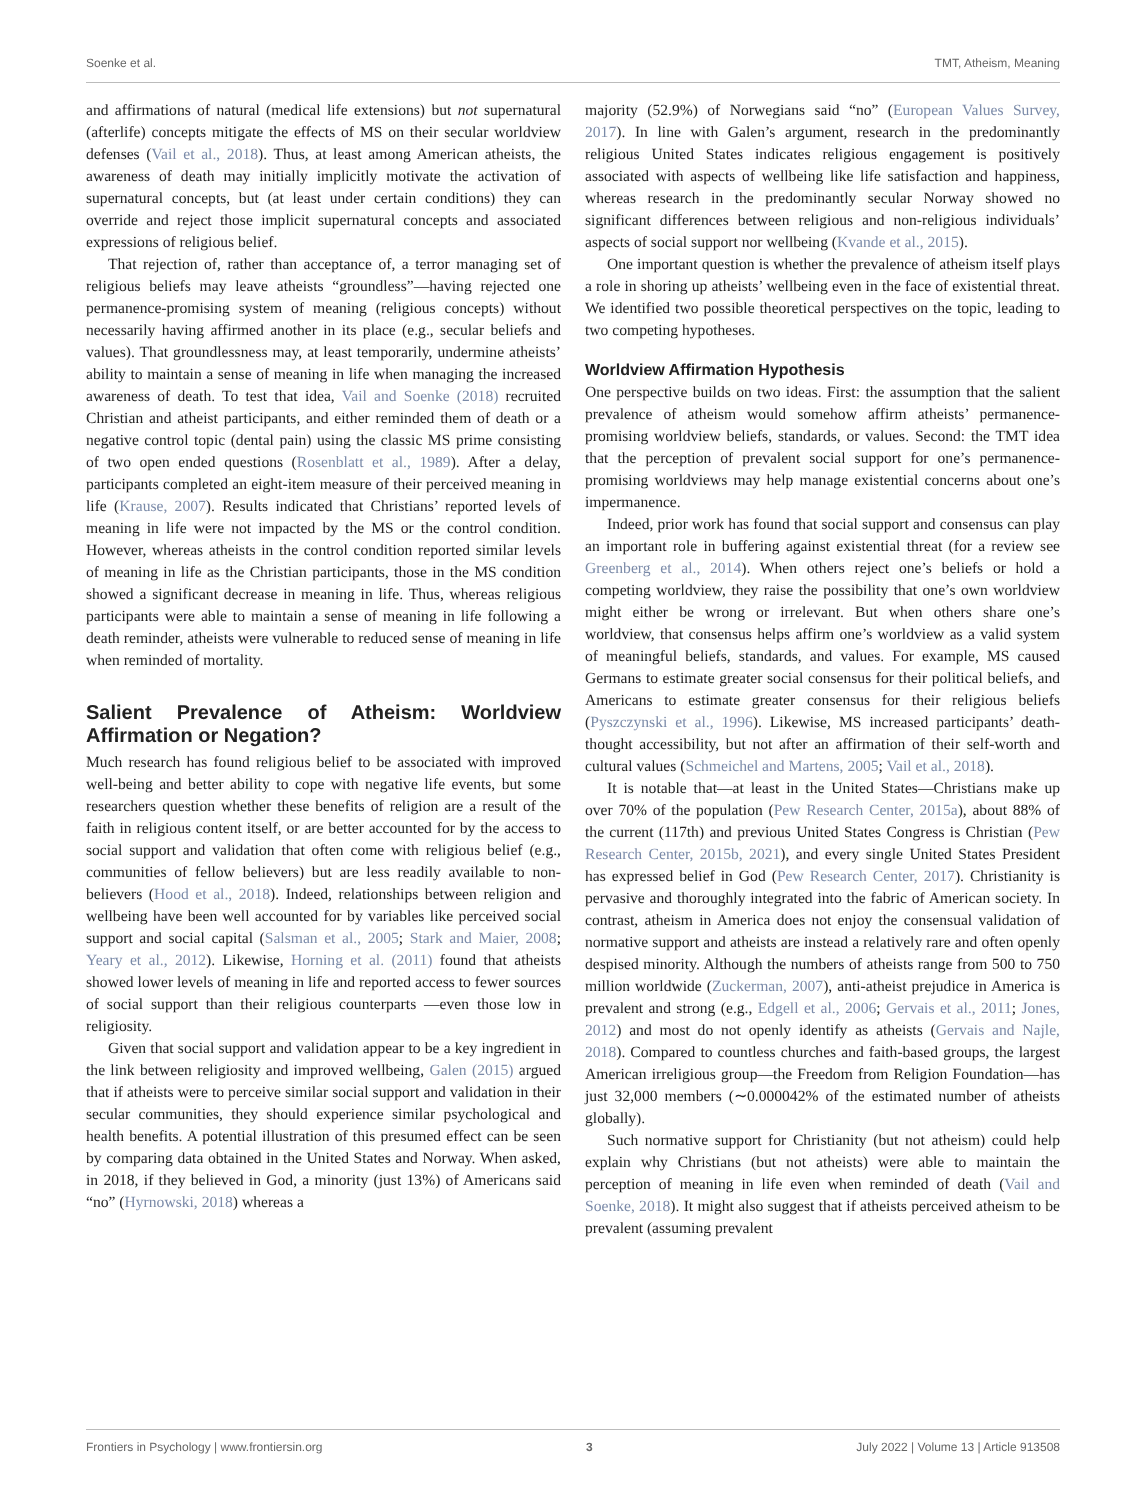Soenke et al. TMT, Atheism, Meaning
and affirmations of natural (medical life extensions) but not supernatural (afterlife) concepts mitigate the effects of MS on their secular worldview defenses (Vail et al., 2018). Thus, at least among American atheists, the awareness of death may initially implicitly motivate the activation of supernatural concepts, but (at least under certain conditions) they can override and reject those implicit supernatural concepts and associated expressions of religious belief.
That rejection of, rather than acceptance of, a terror managing set of religious beliefs may leave atheists “groundless”—having rejected one permanence-promising system of meaning (religious concepts) without necessarily having affirmed another in its place (e.g., secular beliefs and values). That groundlessness may, at least temporarily, undermine atheists’ ability to maintain a sense of meaning in life when managing the increased awareness of death. To test that idea, Vail and Soenke (2018) recruited Christian and atheist participants, and either reminded them of death or a negative control topic (dental pain) using the classic MS prime consisting of two open ended questions (Rosenblatt et al., 1989). After a delay, participants completed an eight-item measure of their perceived meaning in life (Krause, 2007). Results indicated that Christians’ reported levels of meaning in life were not impacted by the MS or the control condition. However, whereas atheists in the control condition reported similar levels of meaning in life as the Christian participants, those in the MS condition showed a significant decrease in meaning in life. Thus, whereas religious participants were able to maintain a sense of meaning in life following a death reminder, atheists were vulnerable to reduced sense of meaning in life when reminded of mortality.
Salient Prevalence of Atheism: Worldview Affirmation or Negation?
Much research has found religious belief to be associated with improved well-being and better ability to cope with negative life events, but some researchers question whether these benefits of religion are a result of the faith in religious content itself, or are better accounted for by the access to social support and validation that often come with religious belief (e.g., communities of fellow believers) but are less readily available to non-believers (Hood et al., 2018). Indeed, relationships between religion and wellbeing have been well accounted for by variables like perceived social support and social capital (Salsman et al., 2005; Stark and Maier, 2008; Yeary et al., 2012). Likewise, Horning et al. (2011) found that atheists showed lower levels of meaning in life and reported access to fewer sources of social support than their religious counterparts —even those low in religiosity.
Given that social support and validation appear to be a key ingredient in the link between religiosity and improved wellbeing, Galen (2015) argued that if atheists were to perceive similar social support and validation in their secular communities, they should experience similar psychological and health benefits. A potential illustration of this presumed effect can be seen by comparing data obtained in the United States and Norway. When asked, in 2018, if they believed in God, a minority (just 13%) of Americans said “no” (Hyrnowski, 2018) whereas a
majority (52.9%) of Norwegians said “no” (European Values Survey, 2017). In line with Galen’s argument, research in the predominantly religious United States indicates religious engagement is positively associated with aspects of wellbeing like life satisfaction and happiness, whereas research in the predominantly secular Norway showed no significant differences between religious and non-religious individuals’ aspects of social support nor wellbeing (Kvande et al., 2015).
One important question is whether the prevalence of atheism itself plays a role in shoring up atheists’ wellbeing even in the face of existential threat. We identified two possible theoretical perspectives on the topic, leading to two competing hypotheses.
Worldview Affirmation Hypothesis
One perspective builds on two ideas. First: the assumption that the salient prevalence of atheism would somehow affirm atheists’ permanence-promising worldview beliefs, standards, or values. Second: the TMT idea that the perception of prevalent social support for one’s permanence-promising worldviews may help manage existential concerns about one’s impermanence.
Indeed, prior work has found that social support and consensus can play an important role in buffering against existential threat (for a review see Greenberg et al., 2014). When others reject one’s beliefs or hold a competing worldview, they raise the possibility that one’s own worldview might either be wrong or irrelevant. But when others share one’s worldview, that consensus helps affirm one’s worldview as a valid system of meaningful beliefs, standards, and values. For example, MS caused Germans to estimate greater social consensus for their political beliefs, and Americans to estimate greater consensus for their religious beliefs (Pyszczynski et al., 1996). Likewise, MS increased participants’ death-thought accessibility, but not after an affirmation of their self-worth and cultural values (Schmeichel and Martens, 2005; Vail et al., 2018).
It is notable that—at least in the United States—Christians make up over 70% of the population (Pew Research Center, 2015a), about 88% of the current (117th) and previous United States Congress is Christian (Pew Research Center, 2015b, 2021), and every single United States President has expressed belief in God (Pew Research Center, 2017). Christianity is pervasive and thoroughly integrated into the fabric of American society. In contrast, atheism in America does not enjoy the consensual validation of normative support and atheists are instead a relatively rare and often openly despised minority. Although the numbers of atheists range from 500 to 750 million worldwide (Zuckerman, 2007), anti-atheist prejudice in America is prevalent and strong (e.g., Edgell et al., 2006; Gervais et al., 2011; Jones, 2012) and most do not openly identify as atheists (Gervais and Najle, 2018). Compared to countless churches and faith-based groups, the largest American irreligious group—the Freedom from Religion Foundation—has just 32,000 members (∼0.000042% of the estimated number of atheists globally).
Such normative support for Christianity (but not atheism) could help explain why Christians (but not atheists) were able to maintain the perception of meaning in life even when reminded of death (Vail and Soenke, 2018). It might also suggest that if atheists perceived atheism to be prevalent (assuming prevalent
Frontiers in Psychology | www.frontiersin.org 3 July 2022 | Volume 13 | Article 913508